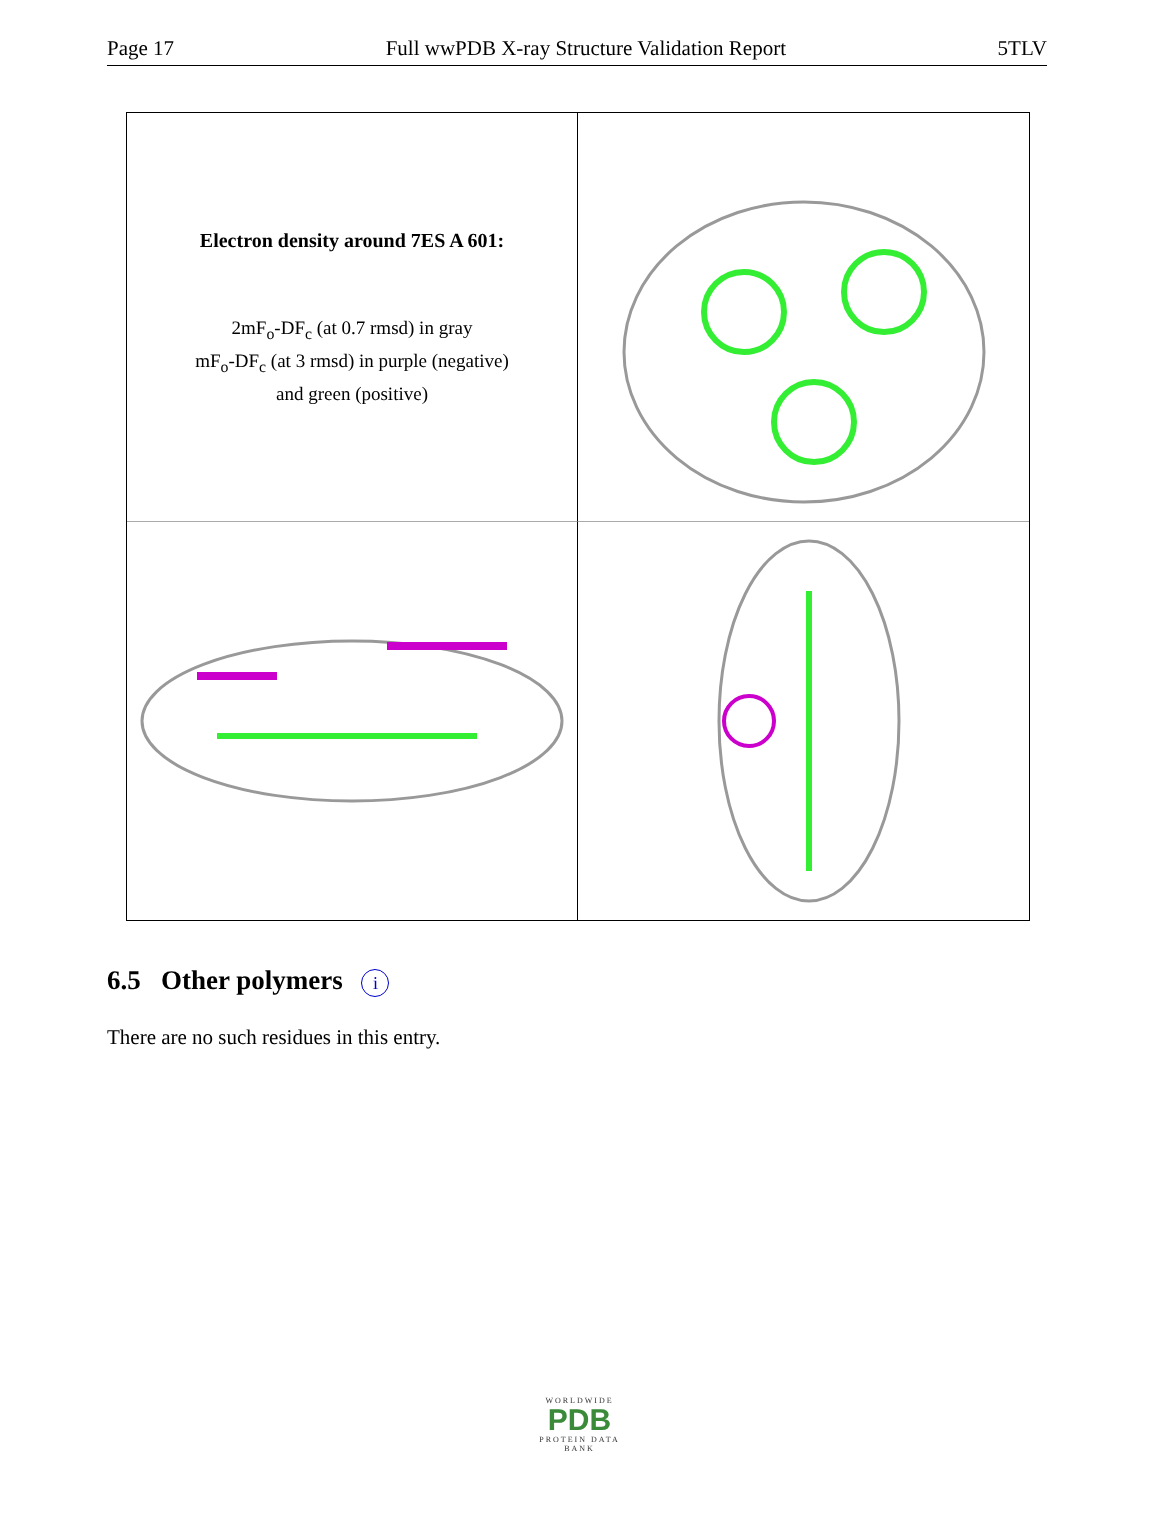Page 17 Full wwPDB X-ray Structure Validation Report 5TLV
Electron density around 7ES A 601:
2mF<sub>o</sub>-DF<sub>c</sub> (at 0.7 rmsd) in gray
mF<sub>o</sub>-DF<sub>c</sub> (at 3 rmsd) in purple (negative)
and green (positive)
6.5 Other polymers i
There are no such residues in this entry.
WORLDWIDE
PDB
PROTEIN DATA BANK